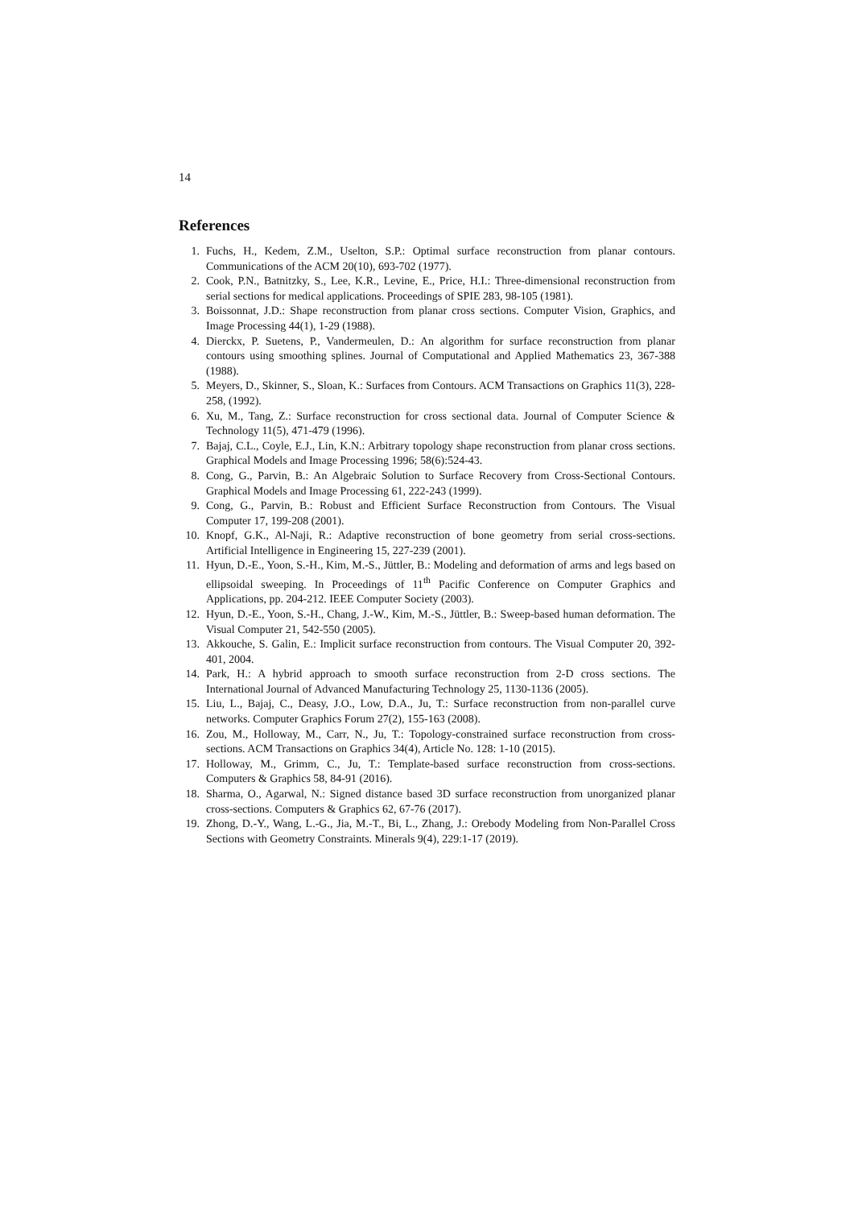14
References
1. Fuchs, H., Kedem, Z.M., Uselton, S.P.: Optimal surface reconstruction from planar contours. Communications of the ACM 20(10), 693-702 (1977).
2. Cook, P.N., Batnitzky, S., Lee, K.R., Levine, E., Price, H.I.: Three-dimensional reconstruction from serial sections for medical applications. Proceedings of SPIE 283, 98-105 (1981).
3. Boissonnat, J.D.: Shape reconstruction from planar cross sections. Computer Vision, Graphics, and Image Processing 44(1), 1-29 (1988).
4. Dierckx, P. Suetens, P., Vandermeulen, D.: An algorithm for surface reconstruction from planar contours using smoothing splines. Journal of Computational and Applied Mathematics 23, 367-388 (1988).
5. Meyers, D., Skinner, S., Sloan, K.: Surfaces from Contours. ACM Transactions on Graphics 11(3), 228-258, (1992).
6. Xu, M., Tang, Z.: Surface reconstruction for cross sectional data. Journal of Computer Science & Technology 11(5), 471-479 (1996).
7. Bajaj, C.L., Coyle, E.J., Lin, K.N.: Arbitrary topology shape reconstruction from planar cross sections. Graphical Models and Image Processing 1996; 58(6):524-43.
8. Cong, G., Parvin, B.: An Algebraic Solution to Surface Recovery from Cross-Sectional Contours. Graphical Models and Image Processing 61, 222-243 (1999).
9. Cong, G., Parvin, B.: Robust and Efficient Surface Reconstruction from Contours. The Visual Computer 17, 199-208 (2001).
10. Knopf, G.K., Al-Naji, R.: Adaptive reconstruction of bone geometry from serial cross-sections. Artificial Intelligence in Engineering 15, 227-239 (2001).
11. Hyun, D.-E., Yoon, S.-H., Kim, M.-S., Jüttler, B.: Modeling and deformation of arms and legs based on ellipsoidal sweeping. In Proceedings of 11<sup>th</sup> Pacific Conference on Computer Graphics and Applications, pp. 204-212. IEEE Computer Society (2003).
12. Hyun, D.-E., Yoon, S.-H., Chang, J.-W., Kim, M.-S., Jüttler, B.: Sweep-based human deformation. The Visual Computer 21, 542-550 (2005).
13. Akkouche, S. Galin, E.: Implicit surface reconstruction from contours. The Visual Computer 20, 392-401, 2004.
14. Park, H.: A hybrid approach to smooth surface reconstruction from 2-D cross sections. The International Journal of Advanced Manufacturing Technology 25, 1130-1136 (2005).
15. Liu, L., Bajaj, C., Deasy, J.O., Low, D.A., Ju, T.: Surface reconstruction from non-parallel curve networks. Computer Graphics Forum 27(2), 155-163 (2008).
16. Zou, M., Holloway, M., Carr, N., Ju, T.: Topology-constrained surface reconstruction from cross-sections. ACM Transactions on Graphics 34(4), Article No. 128: 1-10 (2015).
17. Holloway, M., Grimm, C., Ju, T.: Template-based surface reconstruction from cross-sections. Computers & Graphics 58, 84-91 (2016).
18. Sharma, O., Agarwal, N.: Signed distance based 3D surface reconstruction from unorganized planar cross-sections. Computers & Graphics 62, 67-76 (2017).
19. Zhong, D.-Y., Wang, L.-G., Jia, M.-T., Bi, L., Zhang, J.: Orebody Modeling from Non-Parallel Cross Sections with Geometry Constraints. Minerals 9(4), 229:1-17 (2019).